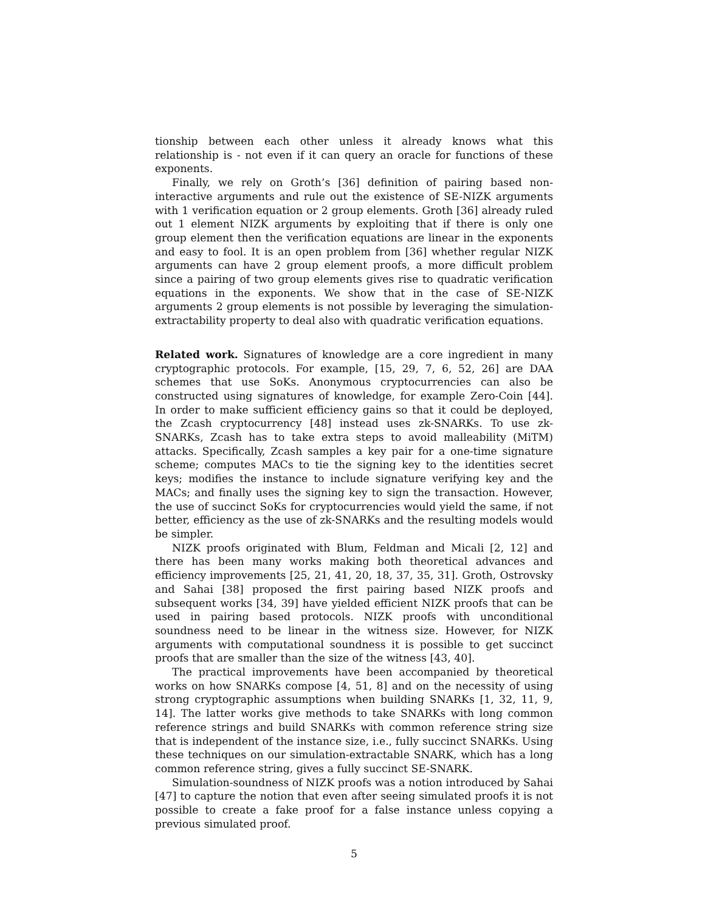tionship between each other unless it already knows what this relationship is - not even if it can query an oracle for functions of these exponents.
Finally, we rely on Groth’s [36] definition of pairing based non-interactive arguments and rule out the existence of SE-NIZK arguments with 1 verification equation or 2 group elements. Groth [36] already ruled out 1 element NIZK arguments by exploiting that if there is only one group element then the verification equations are linear in the exponents and easy to fool. It is an open problem from [36] whether regular NIZK arguments can have 2 group element proofs, a more difficult problem since a pairing of two group elements gives rise to quadratic verification equations in the exponents. We show that in the case of SE-NIZK arguments 2 group elements is not possible by leveraging the simulation-extractability property to deal also with quadratic verification equations.
Related work. Signatures of knowledge are a core ingredient in many cryptographic protocols. For example, [15, 29, 7, 6, 52, 26] are DAA schemes that use SoKs. Anonymous cryptocurrencies can also be constructed using signatures of knowledge, for example Zero-Coin [44]. In order to make sufficient efficiency gains so that it could be deployed, the Zcash cryptocurrency [48] instead uses zk-SNARKs. To use zk-SNARKs, Zcash has to take extra steps to avoid malleability (MiTM) attacks. Specifically, Zcash samples a key pair for a one-time signature scheme; computes MACs to tie the signing key to the identities secret keys; modifies the instance to include signature verifying key and the MACs; and finally uses the signing key to sign the transaction. However, the use of succinct SoKs for cryptocurrencies would yield the same, if not better, efficiency as the use of zk-SNARKs and the resulting models would be simpler.
NIZK proofs originated with Blum, Feldman and Micali [2, 12] and there has been many works making both theoretical advances and efficiency improvements [25, 21, 41, 20, 18, 37, 35, 31]. Groth, Ostrovsky and Sahai [38] proposed the first pairing based NIZK proofs and subsequent works [34, 39] have yielded efficient NIZK proofs that can be used in pairing based protocols. NIZK proofs with unconditional soundness need to be linear in the witness size. However, for NIZK arguments with computational soundness it is possible to get succinct proofs that are smaller than the size of the witness [43, 40].
The practical improvements have been accompanied by theoretical works on how SNARKs compose [4, 51, 8] and on the necessity of using strong cryptographic assumptions when building SNARKs [1, 32, 11, 9, 14]. The latter works give methods to take SNARKs with long common reference strings and build SNARKs with common reference string size that is independent of the instance size, i.e., fully succinct SNARKs. Using these techniques on our simulation-extractable SNARK, which has a long common reference string, gives a fully succinct SE-SNARK.
Simulation-soundness of NIZK proofs was a notion introduced by Sahai [47] to capture the notion that even after seeing simulated proofs it is not possible to create a fake proof for a false instance unless copying a previous simulated proof.
5